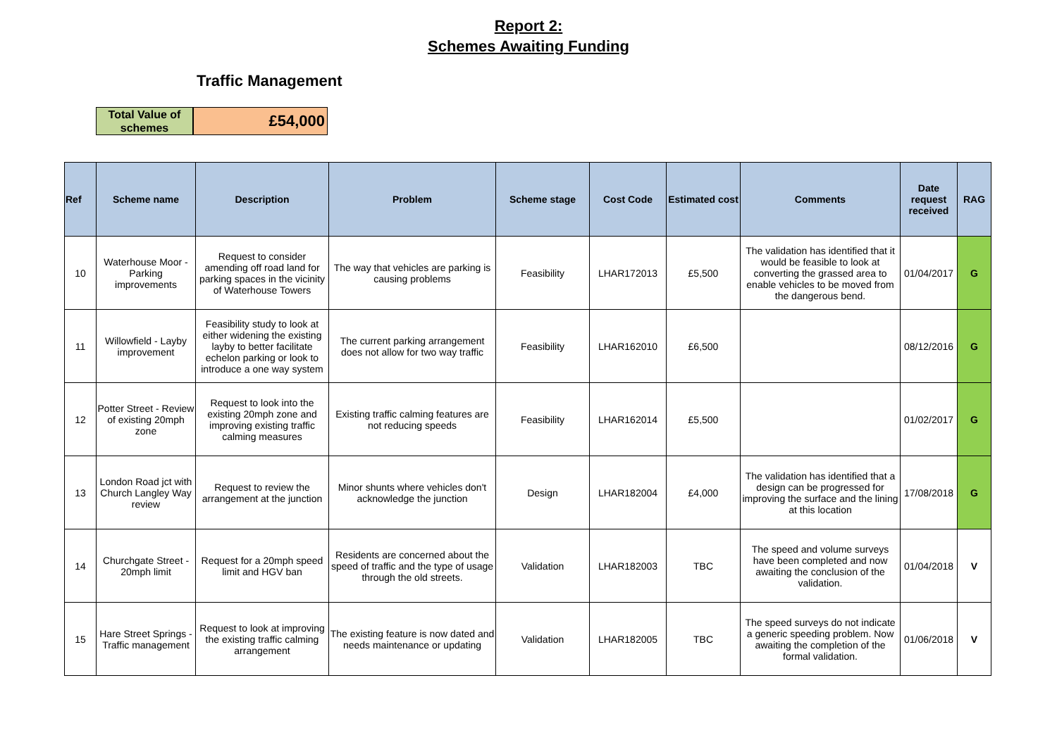Report 2:
Schemes Awaiting Funding
Traffic Management
Total Value of schemes
£54,000
| Ref | Scheme name | Description | Problem | Scheme stage | Cost Code | Estimated cost | Comments | Date request received | RAG |
| --- | --- | --- | --- | --- | --- | --- | --- | --- | --- |
| 10 | Waterhouse Moor - Parking improvements | Request to consider amending off road land for parking spaces in the vicinity of Waterhouse Towers | The way that vehicles are parking is causing problems | Feasibility | LHAR172013 | £5,500 | The validation has identified that it would be feasible to look at converting the grassed area to enable vehicles to be moved from the dangerous bend. | 01/04/2017 | G |
| 11 | Willowfield - Layby improvement | Feasibility study to look at either widening the existing layby to better facilitate echelon parking or look to introduce a one way system | The current parking arrangement does not allow for two way traffic | Feasibility | LHAR162010 | £6,500 | | 08/12/2016 | G |
| 12 | Potter Street - Review of existing 20mph zone | Request to look into the existing 20mph zone and improving existing traffic calming measures | Existing traffic calming features are not reducing speeds | Feasibility | LHAR162014 | £5,500 | | 01/02/2017 | G |
| 13 | London Road jct with Church Langley Way review | Request to review the arrangement at the junction | Minor shunts where vehicles don't acknowledge the junction | Design | LHAR182004 | £4,000 | The validation has identified that a design can be progressed for improving the surface and the lining at this location | 17/08/2018 | G |
| 14 | Churchgate Street - 20mph limit | Request for a 20mph speed limit and HGV ban | Residents are concerned about the speed of traffic and the type of usage through the old streets. | Validation | LHAR182003 | TBC | The speed and volume surveys have been completed and now awaiting the conclusion of the validation. | 01/04/2018 | V |
| 15 | Hare Street Springs - Traffic management | Request to look at improving the existing traffic calming arrangement | The existing feature is now dated and needs maintenance or updating | Validation | LHAR182005 | TBC | The speed surveys do not indicate a generic speeding problem. Now awaiting the completion of the formal validation. | 01/06/2018 | V |